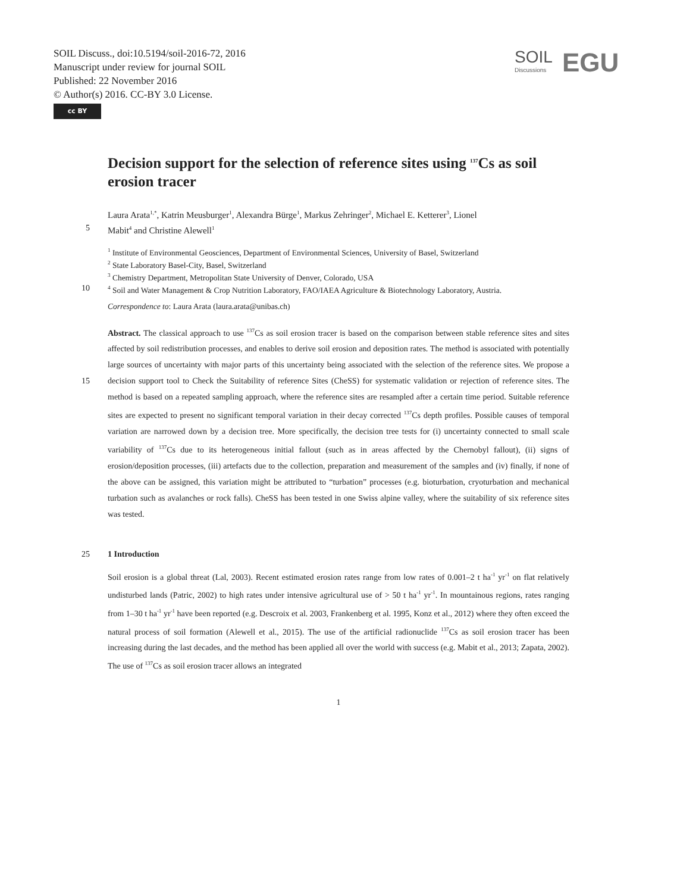SOIL Discuss., doi:10.5194/soil-2016-72, 2016
Manuscript under review for journal SOIL
Published: 22 November 2016
© Author(s) 2016. CC-BY 3.0 License.
cc BY
SOIL
Discussions
EGU
Decision support for the selection of reference sites using <sup>137</sup>Cs as soil erosion tracer
Laura Arata<sup>1,*</sup>, Katrin Meusburger<sup>1</sup>, Alexandra Bürge<sup>1</sup>, Markus Zehringer<sup>2</sup>, Michael E. Ketterer<sup>3</sup>, Lionel
5 Mabit<sup>4</sup> and Christine Alewell<sup>1</sup>
<sup>1</sup> Institute of Environmental Geosciences, Department of Environmental Sciences, University of Basel, Switzerland
<sup>2</sup> State Laboratory Basel-City, Basel, Switzerland
<sup>3</sup> Chemistry Department, Metropolitan State University of Denver, Colorado, USA
10<sup>4</sup> Soil and Water Management & Crop Nutrition Laboratory, FAO/IAEA Agriculture & Biotechnology Laboratory, Austria.
Correspondence to: Laura Arata (laura.arata@unibas.ch)
Abstract. The classical approach to use <sup>137</sup>Cs as soil erosion tracer is based on the comparison between stable reference sites and sites affected by soil redistribution processes, and enables to derive soil erosion and deposition rates. The method is associated with potentially large sources of uncertainty with major parts of this uncertainty being associated with the 15 selection of the reference sites. We propose a decision support tool to Check the Suitability of reference Sites (CheSS) for systematic validation or rejection of reference sites. The method is based on a repeated sampling approach, where the reference sites are resampled after a certain time period. Suitable reference sites are expected to present no significant temporal variation in their decay corrected <sup>137</sup>Cs depth profiles. Possible causes of temporal variation are narrowed down by a decision tree. More specifically, the decision tree tests for (i) uncertainty connected to small scale variability of <sup>137</sup>Cs due to its heterogeneous initial fallout (such as in areas affected by the Chernobyl fallout), (ii) signs of erosion/deposition processes, (iii) artefacts due to the collection, preparation and measurement of the samples and (iv) finally, if none of the above can be assigned, this variation might be attributed to “turbation” processes (e.g. bioturbation, cryoturbation and mechanical turbation such as avalanches or rock falls). CheSS has been tested in one Swiss alpine valley, where the suitability of six reference sites was tested.
25 1 Introduction
Soil erosion is a global threat (Lal, 2003). Recent estimated erosion rates range from low rates of 0.001–2 t ha<sup>-1</sup> yr<sup>-1</sup> on flat relatively undisturbed lands (Patric, 2002) to high rates under intensive agricultural use of > 50 t ha<sup>-1</sup> yr<sup>-1</sup>. In mountainous regions, rates ranging from 1–30 t ha<sup>-1</sup> yr<sup>-1</sup> have been reported (e.g. Descroix et al. 2003, Frankenberg et al. 1995, Konz et al., 2012) where they often exceed the natural process of soil formation (Alewell et al., 2015). The use of the artificial radionuclide <sup>137</sup>Cs as soil erosion tracer has been increasing during the last decades, and the method has been applied all over the world with success (e.g. Mabit et al., 2013; Zapata, 2002). The use of <sup>137</sup>Cs as soil erosion tracer allows an integrated
1